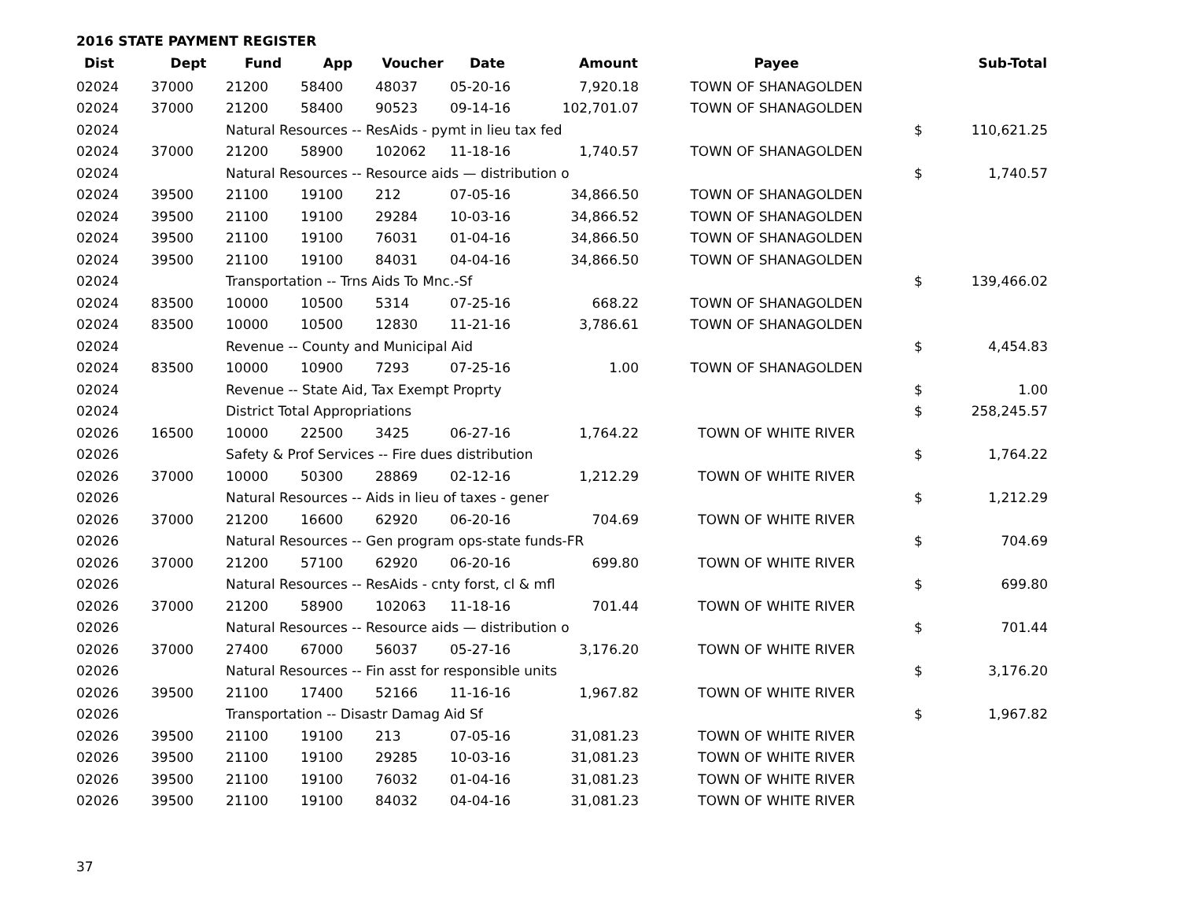2016 STATE PAYMENT REGISTER
| Dist | Dept | Fund | App | Voucher | Date | Amount | Payee | | Sub-Total |
| --- | --- | --- | --- | --- | --- | --- | --- | --- | --- |
| 02024 | 37000 | 21200 | 58400 | 48037 | 05-20-16 | 7,920.18 | TOWN OF SHANAGOLDEN | | |
| 02024 | 37000 | 21200 | 58400 | 90523 | 09-14-16 | 102,701.07 | TOWN OF SHANAGOLDEN | | |
| 02024 | | Natural Resources -- ResAids - pymt in lieu tax fed | | | | | | $ | 110,621.25 |
| 02024 | 37000 | 21200 | 58900 | 102062 | 11-18-16 | 1,740.57 | TOWN OF SHANAGOLDEN | | |
| 02024 | | Natural Resources -- Resource aids — distribution o | | | | | | $ | 1,740.57 |
| 02024 | 39500 | 21100 | 19100 | 212 | 07-05-16 | 34,866.50 | TOWN OF SHANAGOLDEN | | |
| 02024 | 39500 | 21100 | 19100 | 29284 | 10-03-16 | 34,866.52 | TOWN OF SHANAGOLDEN | | |
| 02024 | 39500 | 21100 | 19100 | 76031 | 01-04-16 | 34,866.50 | TOWN OF SHANAGOLDEN | | |
| 02024 | 39500 | 21100 | 19100 | 84031 | 04-04-16 | 34,866.50 | TOWN OF SHANAGOLDEN | | |
| 02024 | | Transportation -- Trns Aids To Mnc.-Sf | | | | | | $ | 139,466.02 |
| 02024 | 83500 | 10000 | 10500 | 5314 | 07-25-16 | 668.22 | TOWN OF SHANAGOLDEN | | |
| 02024 | 83500 | 10000 | 10500 | 12830 | 11-21-16 | 3,786.61 | TOWN OF SHANAGOLDEN | | |
| 02024 | | Revenue -- County and Municipal Aid | | | | | | $ | 4,454.83 |
| 02024 | 83500 | 10000 | 10900 | 7293 | 07-25-16 | 1.00 | TOWN OF SHANAGOLDEN | | |
| 02024 | | Revenue -- State Aid, Tax Exempt Proprty | | | | | | $ | 1.00 |
| 02024 | | District Total Appropriations | | | | | | $ | 258,245.57 |
| 02026 | 16500 | 10000 | 22500 | 3425 | 06-27-16 | 1,764.22 | TOWN OF WHITE RIVER | | |
| 02026 | | Safety & Prof Services -- Fire dues distribution | | | | | | $ | 1,764.22 |
| 02026 | 37000 | 10000 | 50300 | 28869 | 02-12-16 | 1,212.29 | TOWN OF WHITE RIVER | | |
| 02026 | | Natural Resources -- Aids in lieu of taxes - gener | | | | | | $ | 1,212.29 |
| 02026 | 37000 | 21200 | 16600 | 62920 | 06-20-16 | 704.69 | TOWN OF WHITE RIVER | | |
| 02026 | | Natural Resources -- Gen program ops-state funds-FR | | | | | | $ | 704.69 |
| 02026 | 37000 | 21200 | 57100 | 62920 | 06-20-16 | 699.80 | TOWN OF WHITE RIVER | | |
| 02026 | | Natural Resources -- ResAids - cnty forst, cl & mfl | | | | | | $ | 699.80 |
| 02026 | 37000 | 21200 | 58900 | 102063 | 11-18-16 | 701.44 | TOWN OF WHITE RIVER | | |
| 02026 | | Natural Resources -- Resource aids — distribution o | | | | | | $ | 701.44 |
| 02026 | 37000 | 27400 | 67000 | 56037 | 05-27-16 | 3,176.20 | TOWN OF WHITE RIVER | | |
| 02026 | | Natural Resources -- Fin asst for responsible units | | | | | | $ | 3,176.20 |
| 02026 | 39500 | 21100 | 17400 | 52166 | 11-16-16 | 1,967.82 | TOWN OF WHITE RIVER | | |
| 02026 | | Transportation -- Disastr Damag Aid Sf | | | | | | $ | 1,967.82 |
| 02026 | 39500 | 21100 | 19100 | 213 | 07-05-16 | 31,081.23 | TOWN OF WHITE RIVER | | |
| 02026 | 39500 | 21100 | 19100 | 29285 | 10-03-16 | 31,081.23 | TOWN OF WHITE RIVER | | |
| 02026 | 39500 | 21100 | 19100 | 76032 | 01-04-16 | 31,081.23 | TOWN OF WHITE RIVER | | |
| 02026 | 39500 | 21100 | 19100 | 84032 | 04-04-16 | 31,081.23 | TOWN OF WHITE RIVER | | |
37